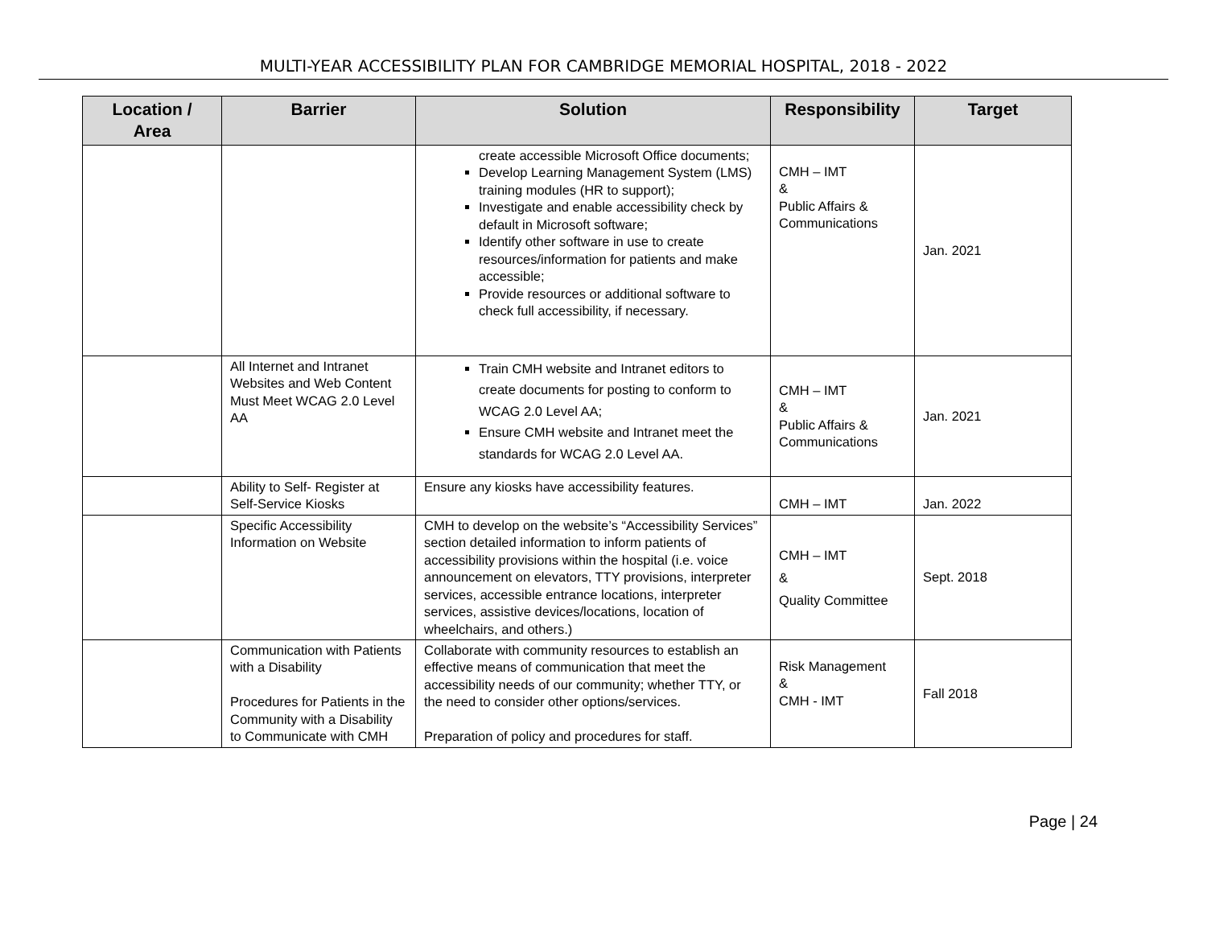MULTI-YEAR ACCESSIBILITY PLAN FOR CAMBRIDGE MEMORIAL HOSPITAL, 2018 - 2022
| Location / Area | Barrier | Solution | Responsibility | Target |
| --- | --- | --- | --- | --- |
| | | create accessible Microsoft Office documents; Develop Learning Management System (LMS) training modules (HR to support); Investigate and enable accessibility check by default in Microsoft software; Identify other software in use to create resources/information for patients and make accessible; Provide resources or additional software to check full accessibility, if necessary. | CMH – IMT & Public Affairs & Communications | Jan. 2021 |
| | All Internet and Intranet Websites and Web Content Must Meet WCAG 2.0 Level AA | Train CMH website and Intranet editors to create documents for posting to conform to WCAG 2.0 Level AA; Ensure CMH website and Intranet meet the standards for WCAG 2.0 Level AA. | CMH – IMT & Public Affairs & Communications | Jan. 2021 |
| | Ability to Self- Register at Self-Service Kiosks | Ensure any kiosks have accessibility features. | CMH – IMT | Jan. 2022 |
| | Specific Accessibility Information on Website | CMH to develop on the website’s “Accessibility Services” section detailed information to inform patients of accessibility provisions within the hospital (i.e. voice announcement on elevators, TTY provisions, interpreter services, accessible entrance locations, interpreter services, assistive devices/locations, location of wheelchairs, and others.) | CMH – IMT & Quality Committee | Sept. 2018 |
| | Communication with Patients with a Disability Procedures for Patients in the Community with a Disability to Communicate with CMH | Collaborate with community resources to establish an effective means of communication that meet the accessibility needs of our community; whether TTY, or the need to consider other options/services. Preparation of policy and procedures for staff. | Risk Management & CMH - IMT | Fall 2018 |
Page | 24